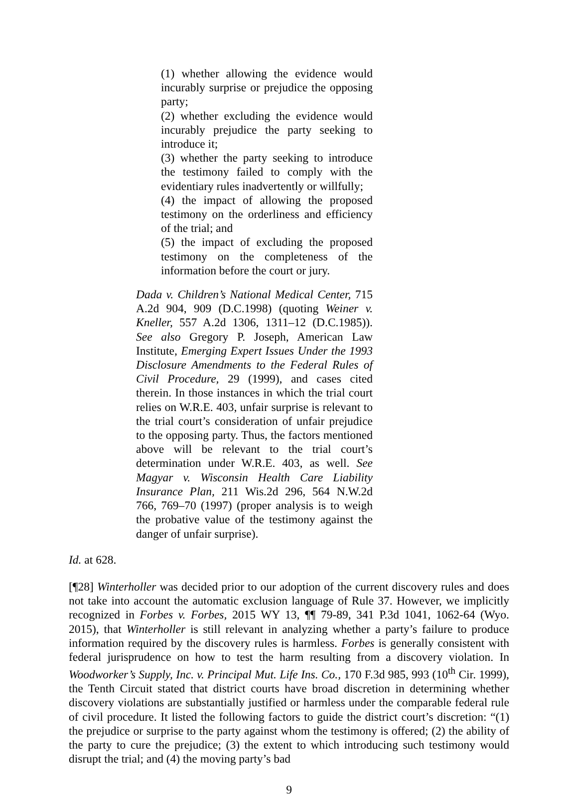(1) whether allowing the evidence would incurably surprise or prejudice the opposing party;
(2) whether excluding the evidence would incurably prejudice the party seeking to introduce it;
(3) whether the party seeking to introduce the testimony failed to comply with the evidentiary rules inadvertently or willfully;
(4) the impact of allowing the proposed testimony on the orderliness and efficiency of the trial; and
(5) the impact of excluding the proposed testimony on the completeness of the information before the court or jury.
Dada v. Children’s National Medical Center, 715 A.2d 904, 909 (D.C.1998) (quoting Weiner v. Kneller, 557 A.2d 1306, 1311–12 (D.C.1985)). See also Gregory P. Joseph, American Law Institute, Emerging Expert Issues Under the 1993 Disclosure Amendments to the Federal Rules of Civil Procedure, 29 (1999), and cases cited therein. In those instances in which the trial court relies on W.R.E. 403, unfair surprise is relevant to the trial court’s consideration of unfair prejudice to the opposing party. Thus, the factors mentioned above will be relevant to the trial court’s determination under W.R.E. 403, as well. See Magyar v. Wisconsin Health Care Liability Insurance Plan, 211 Wis.2d 296, 564 N.W.2d 766, 769–70 (1997) (proper analysis is to weigh the probative value of the testimony against the danger of unfair surprise).
Id. at 628.
[¶28] Winterholler was decided prior to our adoption of the current discovery rules and does not take into account the automatic exclusion language of Rule 37. However, we implicitly recognized in Forbes v. Forbes, 2015 WY 13, ¶¶ 79-89, 341 P.3d 1041, 1062-64 (Wyo. 2015), that Winterholler is still relevant in analyzing whether a party’s failure to produce information required by the discovery rules is harmless. Forbes is generally consistent with federal jurisprudence on how to test the harm resulting from a discovery violation. In Woodworker’s Supply, Inc. v. Principal Mut. Life Ins. Co., 170 F.3d 985, 993 (10<sup>th</sup> Cir. 1999), the Tenth Circuit stated that district courts have broad discretion in determining whether discovery violations are substantially justified or harmless under the comparable federal rule of civil procedure. It listed the following factors to guide the district court’s discretion: “(1) the prejudice or surprise to the party against whom the testimony is offered; (2) the ability of the party to cure the prejudice; (3) the extent to which introducing such testimony would disrupt the trial; and (4) the moving party’s bad
9